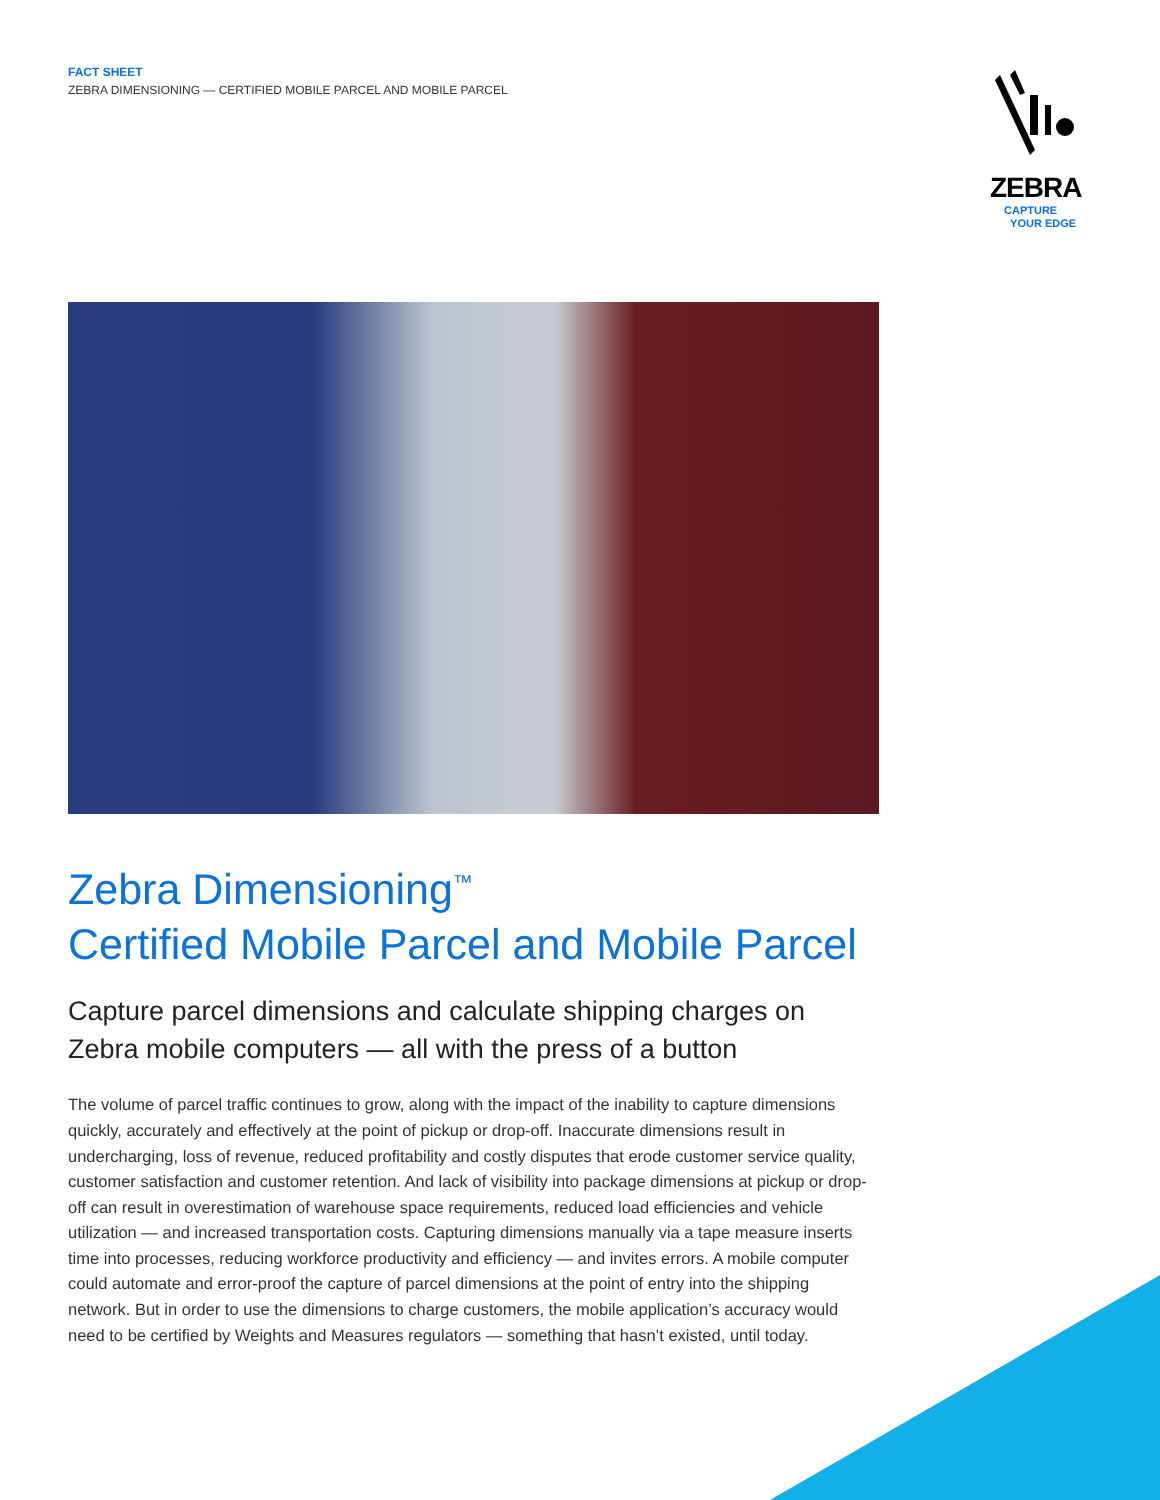FACT SHEET
ZEBRA DIMENSIONING — CERTIFIED MOBILE PARCEL AND MOBILE PARCEL
ZEBRA
CAPTURE
YOUR EDGE
Zebra Dimensioning<sup>™</sup>
Certified Mobile Parcel and Mobile Parcel
Capture parcel dimensions and calculate shipping charges on Zebra mobile computers — all with the press of a button
The volume of parcel traffic continues to grow, along with the impact of the inability to capture dimensions quickly, accurately and effectively at the point of pickup or drop-off. Inaccurate dimensions result in undercharging, loss of revenue, reduced profitability and costly disputes that erode customer service quality, customer satisfaction and customer retention. And lack of visibility into package dimensions at pickup or drop-off can result in overestimation of warehouse space requirements, reduced load efficiencies and vehicle utilization — and increased transportation costs. Capturing dimensions manually via a tape measure inserts time into processes, reducing workforce productivity and efficiency — and invites errors. A mobile computer could automate and error-proof the capture of parcel dimensions at the point of entry into the shipping network. But in order to use the dimensions to charge customers, the mobile application’s accuracy would need to be certified by Weights and Measures regulators — something that hasn’t existed, until today.